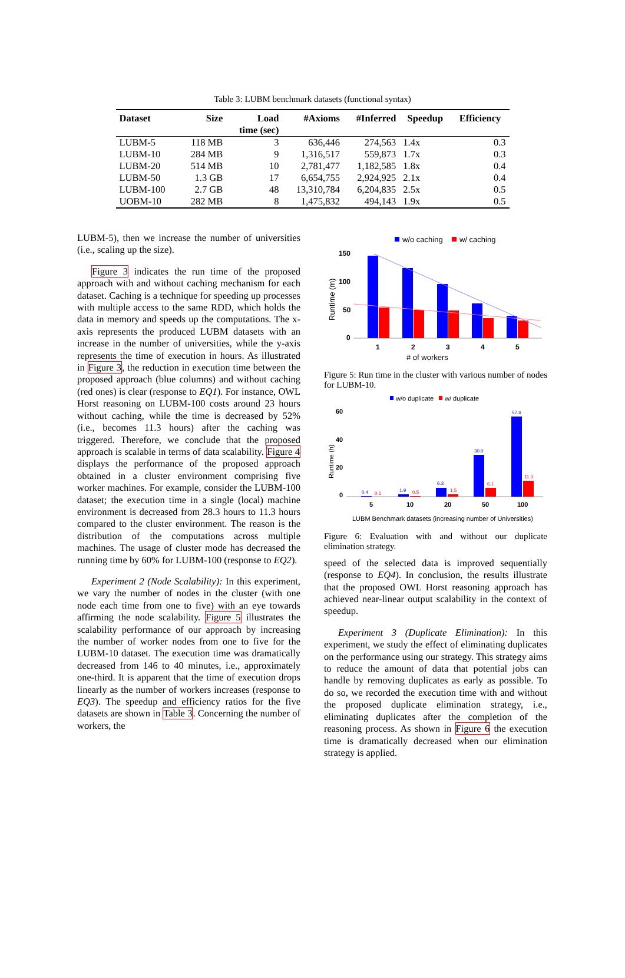Table 3: LUBM benchmark datasets (functional syntax)
| Dataset | Size | Load time (sec) | #Axioms | #Inferred | Speedup | Efficiency |
| --- | --- | --- | --- | --- | --- | --- |
| LUBM-5 | 118 MB | 3 | 636,446 | 274,563 | 1.4x | 0.3 |
| LUBM-10 | 284 MB | 9 | 1,316,517 | 559,873 | 1.7x | 0.3 |
| LUBM-20 | 514 MB | 10 | 2,781,477 | 1,182,585 | 1.8x | 0.4 |
| LUBM-50 | 1.3 GB | 17 | 6,654,755 | 2,924,925 | 2.1x | 0.4 |
| LUBM-100 | 2.7 GB | 48 | 13,310,784 | 6,204,835 | 2.5x | 0.5 |
| UOBM-10 | 282 MB | 8 | 1,475,832 | 494,143 | 1.9x | 0.5 |
LUBM-5), then we increase the number of universities (i.e., scaling up the size).
Figure 3 indicates the run time of the proposed approach with and without caching mechanism for each dataset. Caching is a technique for speeding up processes with multiple access to the same RDD, which holds the data in memory and speeds up the computations. The x-axis represents the produced LUBM datasets with an increase in the number of universities, while the y-axis represents the time of execution in hours. As illustrated in Figure 3, the reduction in execution time between the proposed approach (blue columns) and without caching (red ones) is clear (response to EQ1). For instance, OWL Horst reasoning on LUBM-100 costs around 23 hours without caching, while the time is decreased by 52% (i.e., becomes 11.3 hours) after the caching was triggered. Therefore, we conclude that the proposed approach is scalable in terms of data scalability. Figure 4 displays the performance of the proposed approach obtained in a cluster environment comprising five worker machines. For example, consider the LUBM-100 dataset; the execution time in a single (local) machine environment is decreased from 28.3 hours to 11.3 hours compared to the cluster environment. The reason is the distribution of the computations across multiple machines. The usage of cluster mode has decreased the running time by 60% for LUBM-100 (response to EQ2).
Experiment 2 (Node Scalability): In this experiment, we vary the number of nodes in the cluster (with one node each time from one to five) with an eye towards affirming the node scalability. Figure 5 illustrates the scalability performance of our approach by increasing the number of worker nodes from one to five for the LUBM-10 dataset. The execution time was dramatically decreased from 146 to 40 minutes, i.e., approximately one-third. It is apparent that the time of execution drops linearly as the number of workers increases (response to EQ3). The speedup and efficiency ratios for the five datasets are shown in Table 3. Concerning the number of workers, the
w/o caching
w/ caching
150
100
50
0
1
2
3
4
5
Runtime (m)
# of workers
Figure 5: Run time in the cluster with various number of nodes for LUBM-10.
w/o duplicate
w/ duplicate
60
40
20
0
5
10
20
50
100
Runtime (h)
LUBM Benchmark datasets (increasing number of Universities)
0.4
0.1
1.9
0.5
6.3
1.5
30.0
6.1
57.4
11.3
Figure 6: Evaluation with and without our duplicate elimination strategy.
speed of the selected data is improved sequentially (response to EQ4). In conclusion, the results illustrate that the proposed OWL Horst reasoning approach has achieved near-linear output scalability in the context of speedup.
Experiment 3 (Duplicate Elimination): In this experiment, we study the effect of eliminating duplicates on the performance using our strategy. This strategy aims to reduce the amount of data that potential jobs can handle by removing duplicates as early as possible. To do so, we recorded the execution time with and without the proposed duplicate elimination strategy, i.e., eliminating duplicates after the completion of the reasoning process. As shown in Figure 6 the execution time is dramatically decreased when our elimination strategy is applied.